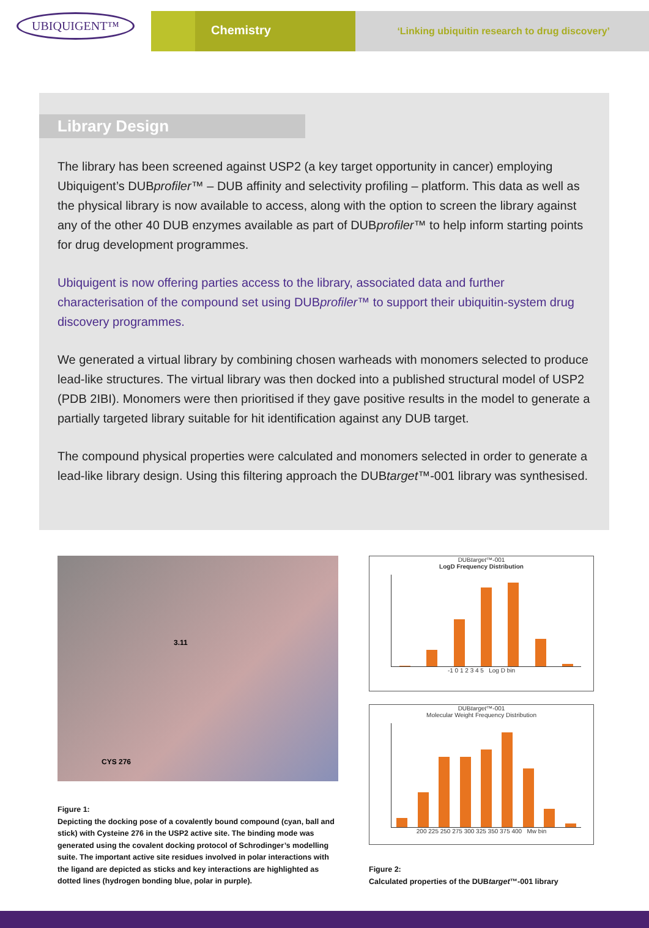UBIQUIGENT™
Chemistry
‘Linking ubiquitin research to drug discovery’
Library Design
The library has been screened against USP2 (a key target opportunity in cancer) employing Ubiquigent’s DUBprofiler™ – DUB affinity and selectivity profiling – platform. This data as well as the physical library is now available to access, along with the option to screen the library against any of the other 40 DUB enzymes available as part of DUBprofiler™ to help inform starting points for drug development programmes.
Ubiquigent is now offering parties access to the library, associated data and further characterisation of the compound set using DUBprofiler™ to support their ubiquitin-system drug discovery programmes.
We generated a virtual library by combining chosen warheads with monomers selected to produce lead-like structures. The virtual library was then docked into a published structural model of USP2 (PDB 2IBI). Monomers were then prioritised if they gave positive results in the model to generate a partially targeted library suitable for hit identification against any DUB target.
The compound physical properties were calculated and monomers selected in order to generate a lead-like library design. Using this filtering approach the DUBtarget™-001 library was synthesised.
3.11
CYS 276
Figure 1:
Depicting the docking pose of a covalently bound compound (cyan, ball and stick) with Cysteine 276 in the USP2 active site. The binding mode was generated using the covalent docking protocol of Schrodinger’s modelling suite. The important active site residues involved in polar interactions with the ligand are depicted as sticks and key interactions are highlighted as dotted lines (hydrogen bonding blue, polar in purple).
DUBtarget™-001
LogD Frequency Distribution
-1 0 1 2 3 4 5 Log D bin
DUBtarget™-001
Molecular Weight Frequency Distribution
200 225 250 275 300 325 350 375 400 Mw bin
Figure 2:
Calculated properties of the DUBtarget™-001 library